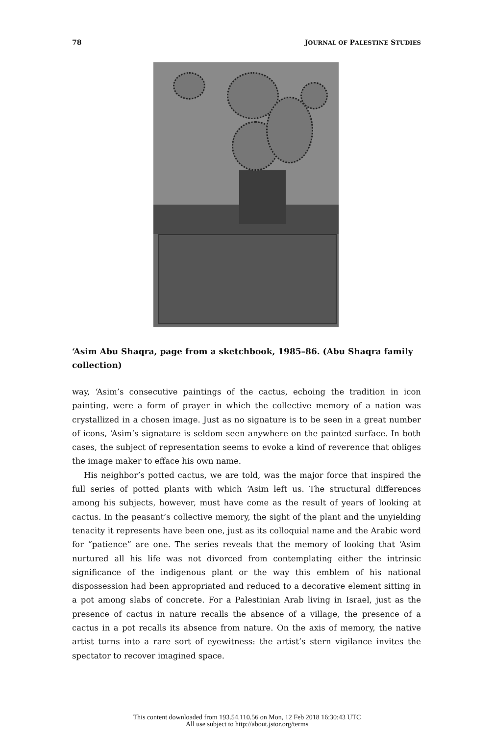78 JOURNAL OF PALESTINE STUDIES
‘Asim Abu Shaqra, page from a sketchbook, 1985–86. (Abu Shaqra family collection)
way, ‘Asim’s consecutive paintings of the cactus, echoing the tradition in icon painting, were a form of prayer in which the collective memory of a nation was crystallized in a chosen image. Just as no signature is to be seen in a great number of icons, ‘Asim’s signature is seldom seen anywhere on the painted surface. In both cases, the subject of representation seems to evoke a kind of reverence that obliges the image maker to efface his own name.
His neighbor’s potted cactus, we are told, was the major force that inspired the full series of potted plants with which ‘Asim left us. The structural differences among his subjects, however, must have come as the result of years of looking at cactus. In the peasant’s collective memory, the sight of the plant and the unyielding tenacity it represents have been one, just as its colloquial name and the Arabic word for “patience” are one. The series reveals that the memory of looking that ‘Asim nurtured all his life was not divorced from contemplating either the intrinsic significance of the indigenous plant or the way this emblem of his national dispossession had been appropriated and reduced to a decorative element sitting in a pot among slabs of concrete. For a Palestinian Arab living in Israel, just as the presence of cactus in nature recalls the absence of a village, the presence of a cactus in a pot recalls its absence from nature. On the axis of memory, the native artist turns into a rare sort of eyewitness: the artist’s stern vigilance invites the spectator to recover imagined space.
This content downloaded from 193.54.110.56 on Mon, 12 Feb 2018 16:30:43 UTC
All use subject to http://about.jstor.org/terms